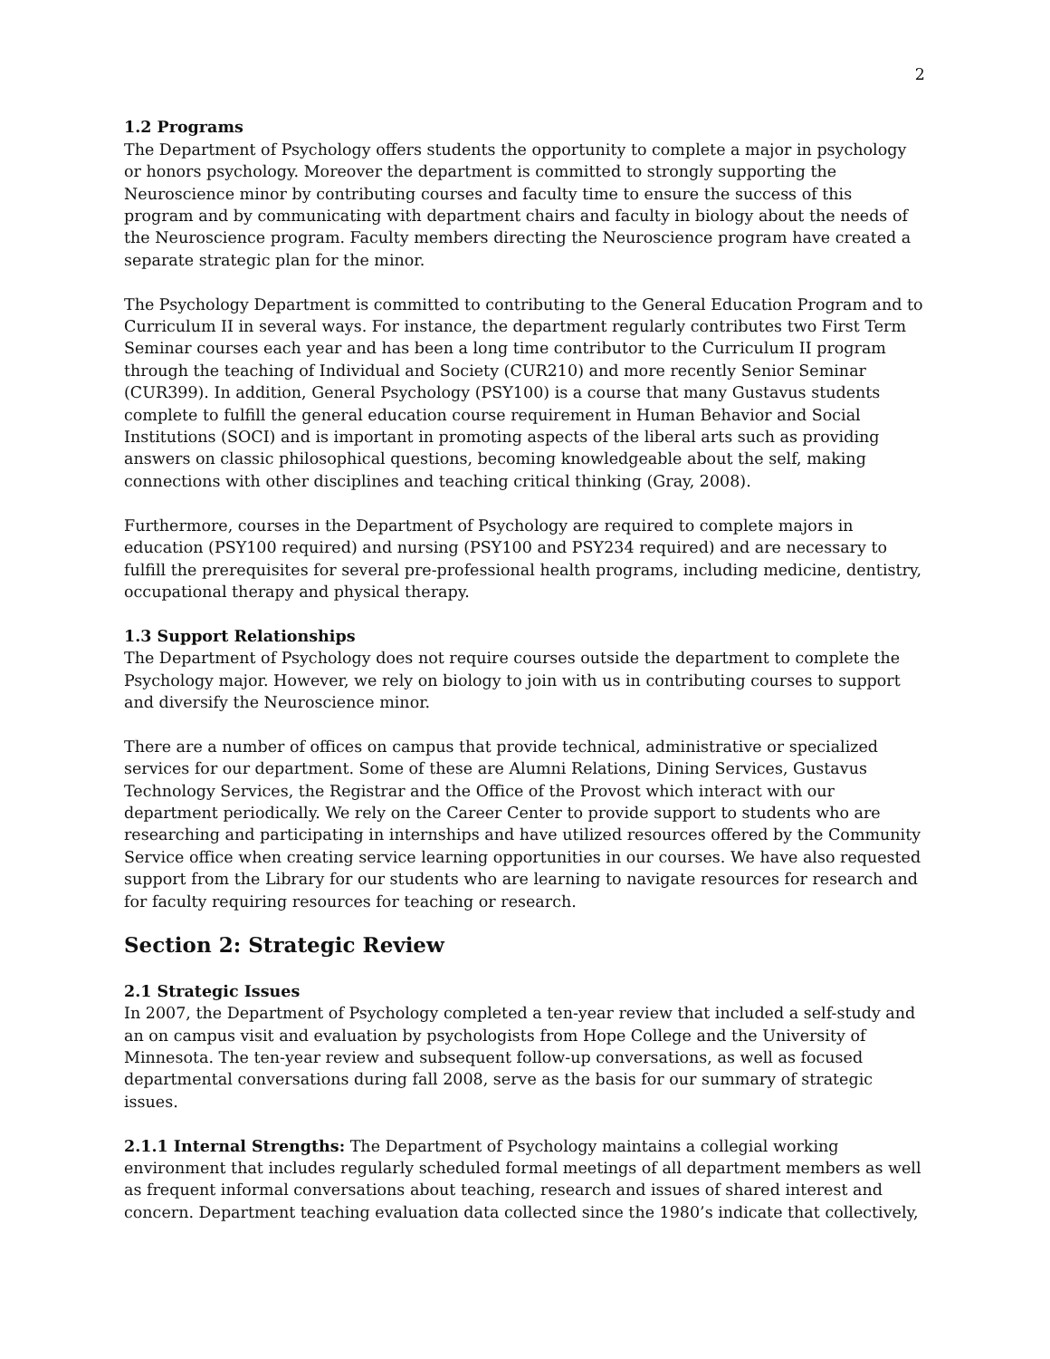2
1.2 Programs
The Department of Psychology offers students the opportunity to complete a major in psychology or honors psychology. Moreover the department is committed to strongly supporting the Neuroscience minor by contributing courses and faculty time to ensure the success of this program and by communicating with department chairs and faculty in biology about the needs of the Neuroscience program. Faculty members directing the Neuroscience program have created a separate strategic plan for the minor.
The Psychology Department is committed to contributing to the General Education Program and to Curriculum II in several ways. For instance, the department regularly contributes two First Term Seminar courses each year and has been a long time contributor to the Curriculum II program through the teaching of Individual and Society (CUR210) and more recently Senior Seminar (CUR399). In addition, General Psychology (PSY100) is a course that many Gustavus students complete to fulfill the general education course requirement in Human Behavior and Social Institutions (SOCI) and is important in promoting aspects of the liberal arts such as providing answers on classic philosophical questions, becoming knowledgeable about the self, making connections with other disciplines and teaching critical thinking (Gray, 2008).
Furthermore, courses in the Department of Psychology are required to complete majors in education (PSY100 required) and nursing (PSY100 and PSY234 required) and are necessary to fulfill the prerequisites for several pre-professional health programs, including medicine, dentistry, occupational therapy and physical therapy.
1.3 Support Relationships
The Department of Psychology does not require courses outside the department to complete the Psychology major. However, we rely on biology to join with us in contributing courses to support and diversify the Neuroscience minor.
There are a number of offices on campus that provide technical, administrative or specialized services for our department. Some of these are Alumni Relations, Dining Services, Gustavus Technology Services, the Registrar and the Office of the Provost which interact with our department periodically. We rely on the Career Center to provide support to students who are researching and participating in internships and have utilized resources offered by the Community Service office when creating service learning opportunities in our courses. We have also requested support from the Library for our students who are learning to navigate resources for research and for faculty requiring resources for teaching or research.
Section 2: Strategic Review
2.1 Strategic Issues
In 2007, the Department of Psychology completed a ten-year review that included a self-study and an on campus visit and evaluation by psychologists from Hope College and the University of Minnesota. The ten-year review and subsequent follow-up conversations, as well as focused departmental conversations during fall 2008, serve as the basis for our summary of strategic issues.
2.1.1 Internal Strengths: The Department of Psychology maintains a collegial working environment that includes regularly scheduled formal meetings of all department members as well as frequent informal conversations about teaching, research and issues of shared interest and concern. Department teaching evaluation data collected since the 1980’s indicate that collectively,